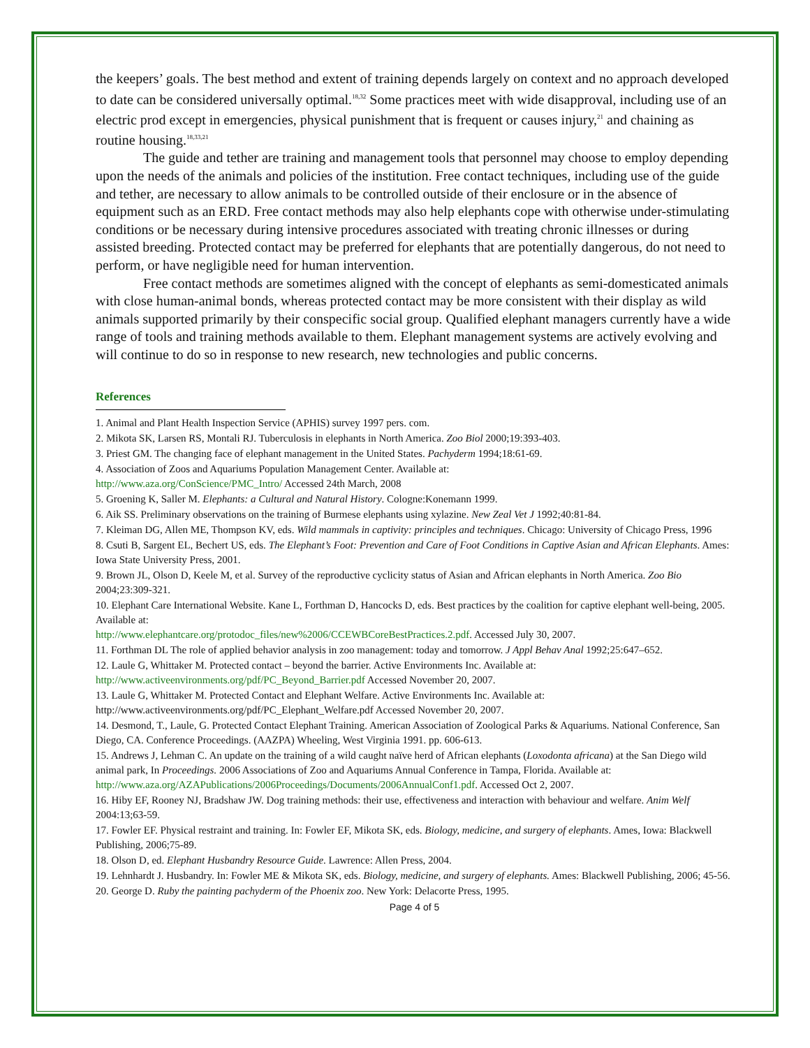the keepers’ goals. The best method and extent of training depends largely on context and no approach developed to date can be considered universally optimal.<sup>18,32</sup> Some practices meet with wide disapproval, including use of an electric prod except in emergencies, physical punishment that is frequent or causes injury,<sup>21</sup> and chaining as routine housing.<sup>18,33,21</sup>
The guide and tether are training and management tools that personnel may choose to employ depending upon the needs of the animals and policies of the institution. Free contact techniques, including use of the guide and tether, are necessary to allow animals to be controlled outside of their enclosure or in the absence of equipment such as an ERD. Free contact methods may also help elephants cope with otherwise under-stimulating conditions or be necessary during intensive procedures associated with treating chronic illnesses or during assisted breeding. Protected contact may be preferred for elephants that are potentially dangerous, do not need to perform, or have negligible need for human intervention.
Free contact methods are sometimes aligned with the concept of elephants as semi-domesticated animals with close human-animal bonds, whereas protected contact may be more consistent with their display as wild animals supported primarily by their conspecific social group. Qualified elephant managers currently have a wide range of tools and training methods available to them. Elephant management systems are actively evolving and will continue to do so in response to new research, new technologies and public concerns.
References
1. Animal and Plant Health Inspection Service (APHIS) survey 1997 pers. com.
2. Mikota SK, Larsen RS, Montali RJ. Tuberculosis in elephants in North America. Zoo Biol 2000;19:393-403.
3. Priest GM. The changing face of elephant management in the United States. Pachyderm 1994;18:61-69.
4. Association of Zoos and Aquariums Population Management Center. Available at:
http://www.aza.org/ConScience/PMC_Intro/ Accessed 24th March, 2008
5. Groening K, Saller M. Elephants: a Cultural and Natural History. Cologne:Konemann 1999.
6. Aik SS. Preliminary observations on the training of Burmese elephants using xylazine. New Zeal Vet J 1992;40:81-84.
7. Kleiman DG, Allen ME, Thompson KV, eds. Wild mammals in captivity: principles and techniques. Chicago: University of Chicago Press, 1996
8. Csuti B, Sargent EL, Bechert US, eds. The Elephant’s Foot: Prevention and Care of Foot Conditions in Captive Asian and African Elephants. Ames: Iowa State University Press, 2001.
9. Brown JL, Olson D, Keele M, et al. Survey of the reproductive cyclicity status of Asian and African elephants in North America. Zoo Bio 2004;23:309-321.
10. Elephant Care International Website. Kane L, Forthman D, Hancocks D, eds. Best practices by the coalition for captive elephant well-being, 2005. Available at:
http://www.elephantcare.org/protodoc_files/new%2006/CCEWBCoreBestPractices.2.pdf. Accessed July 30, 2007.
11. Forthman DL The role of applied behavior analysis in zoo management: today and tomorrow. J Appl Behav Anal 1992;25:647–652.
12. Laule G, Whittaker M. Protected contact – beyond the barrier. Active Environments Inc. Available at:
http://www.activeenvironments.org/pdf/PC_Beyond_Barrier.pdf Accessed November 20, 2007.
13. Laule G, Whittaker M. Protected Contact and Elephant Welfare. Active Environments Inc. Available at: http://www.activeenvironments.org/pdf/PC_Elephant_Welfare.pdf Accessed November 20, 2007.
14. Desmond, T., Laule, G. Protected Contact Elephant Training. American Association of Zoological Parks & Aquariums. National Conference, San Diego, CA. Conference Proceedings. (AAZPA) Wheeling, West Virginia 1991. pp. 606-613.
15. Andrews J, Lehman C. An update on the training of a wild caught naïve herd of African elephants (Loxodonta africana) at the San Diego wild animal park, In Proceedings. 2006 Associations of Zoo and Aquariums Annual Conference in Tampa, Florida. Available at: http://www.aza.org/AZAPublications/2006Proceedings/Documents/2006AnnualConf1.pdf. Accessed Oct 2, 2007.
16. Hiby EF, Rooney NJ, Bradshaw JW. Dog training methods: their use, effectiveness and interaction with behaviour and welfare. Anim Welf 2004:13;63-59.
17. Fowler EF. Physical restraint and training. In: Fowler EF, Mikota SK, eds. Biology, medicine, and surgery of elephants. Ames, Iowa: Blackwell Publishing, 2006;75-89.
18. Olson D, ed. Elephant Husbandry Resource Guide. Lawrence: Allen Press, 2004.
19. Lehnhardt J. Husbandry. In: Fowler ME & Mikota SK, eds. Biology, medicine, and surgery of elephants. Ames: Blackwell Publishing, 2006; 45-56.
20. George D. Ruby the painting pachyderm of the Phoenix zoo. New York: Delacorte Press, 1995.
Page 4 of 5